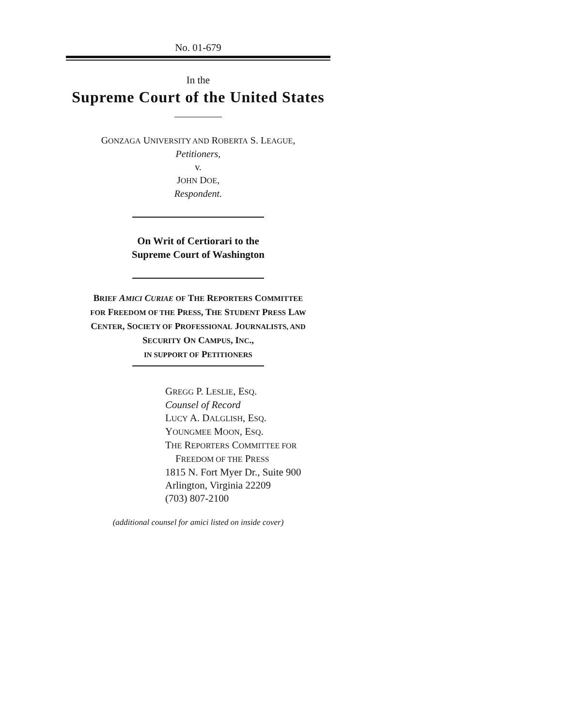No. 01-679
In the
Supreme Court of the United States
GONZAGA UNIVERSITY AND ROBERTA S. LEAGUE,
Petitioners,
v.
JOHN DOE,
Respondent.
On Writ of Certiorari to the
Supreme Court of Washington
BRIEF AMICI CURIAE OF THE REPORTERS COMMITTEE
FOR FREEDOM OF THE PRESS, THE STUDENT PRESS LAW
CENTER, SOCIETY OF PROFESSIONAL JOURNALISTS, AND
SECURITY ON CAMPUS, INC.,
IN SUPPORT OF PETITIONERS
GREGG P. LESLIE, ESQ.
Counsel of Record
LUCY A. DALGLISH, ESQ.
YOUNGMEE MOON, ESQ.
THE REPORTERS COMMITTEE FOR
FREEDOM OF THE PRESS
1815 N. Fort Myer Dr., Suite 900
Arlington, Virginia 22209
(703) 807-2100
(additional counsel for amici listed on inside cover)